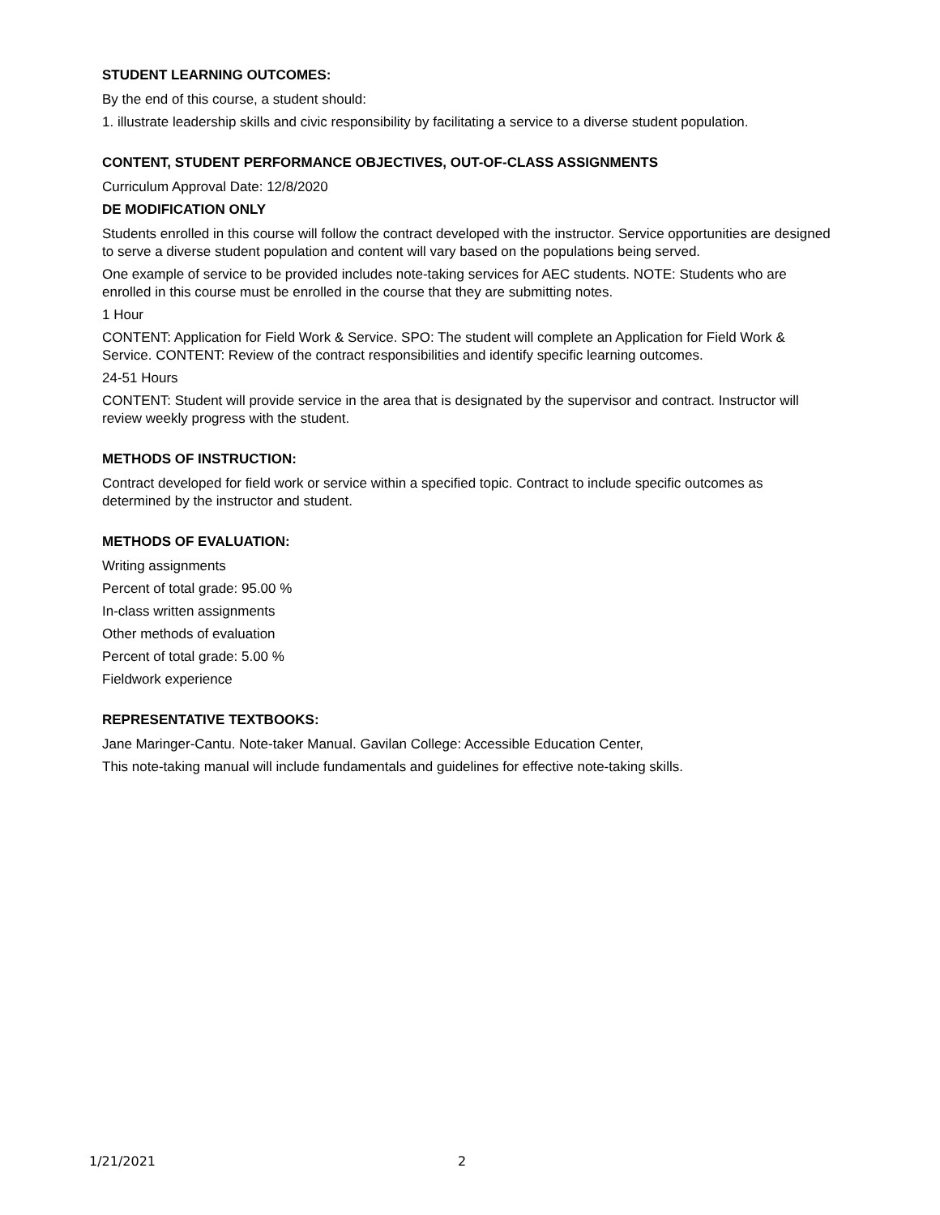STUDENT LEARNING OUTCOMES:
By the end of this course, a student should:
1. illustrate leadership skills and civic responsibility by facilitating a service to a diverse student population.
CONTENT, STUDENT PERFORMANCE OBJECTIVES, OUT-OF-CLASS ASSIGNMENTS
Curriculum Approval Date: 12/8/2020
DE MODIFICATION ONLY
Students enrolled in this course will follow the contract developed with the instructor. Service opportunities are designed to serve a diverse student population and content will vary based on the populations being served.
One example of service to be provided includes note-taking services for AEC students. NOTE: Students who are enrolled in this course must be enrolled in the course that they are submitting notes.
1 Hour
CONTENT: Application for Field Work & Service. SPO: The student will complete an Application for Field Work & Service. CONTENT: Review of the contract responsibilities and identify specific learning outcomes.
24-51 Hours
CONTENT: Student will provide service in the area that is designated by the supervisor and contract. Instructor will review weekly progress with the student.
METHODS OF INSTRUCTION:
Contract developed for field work or service within a specified topic. Contract to include specific outcomes as determined by the instructor and student.
METHODS OF EVALUATION:
Writing assignments
Percent of total grade: 95.00 %
In-class written assignments
Other methods of evaluation
Percent of total grade: 5.00 %
Fieldwork experience
REPRESENTATIVE TEXTBOOKS:
Jane Maringer-Cantu. Note-taker Manual. Gavilan College: Accessible Education Center,
This note-taking manual will include fundamentals and guidelines for effective note-taking skills.
1/21/2021 2